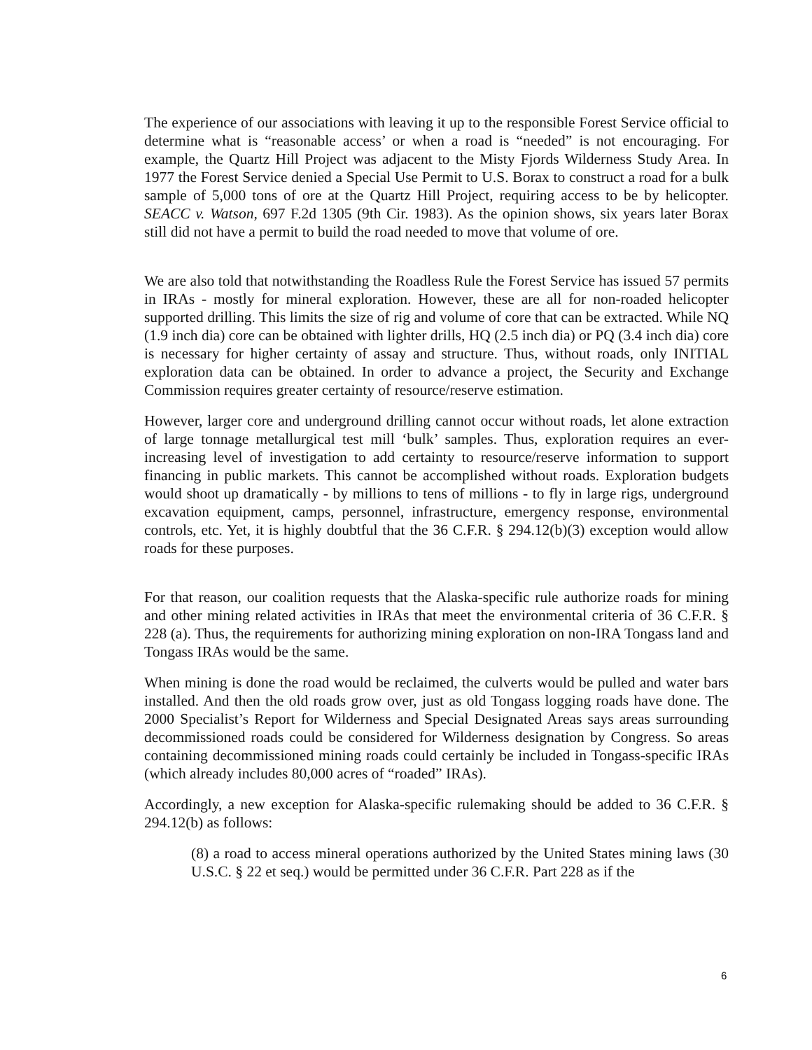The experience of our associations with leaving it up to the responsible Forest Service official to determine what is “reasonable access’ or when a road is “needed” is not encouraging. For example, the Quartz Hill Project was adjacent to the Misty Fjords Wilderness Study Area. In 1977 the Forest Service denied a Special Use Permit to U.S. Borax to construct a road for a bulk sample of 5,000 tons of ore at the Quartz Hill Project, requiring access to be by helicopter. SEACC v. Watson, 697 F.2d 1305 (9th Cir. 1983). As the opinion shows, six years later Borax still did not have a permit to build the road needed to move that volume of ore.
We are also told that notwithstanding the Roadless Rule the Forest Service has issued 57 permits in IRAs - mostly for mineral exploration. However, these are all for non-roaded helicopter supported drilling. This limits the size of rig and volume of core that can be extracted. While NQ (1.9 inch dia) core can be obtained with lighter drills, HQ (2.5 inch dia) or PQ (3.4 inch dia) core is necessary for higher certainty of assay and structure. Thus, without roads, only INITIAL exploration data can be obtained. In order to advance a project, the Security and Exchange Commission requires greater certainty of resource/reserve estimation.
However, larger core and underground drilling cannot occur without roads, let alone extraction of large tonnage metallurgical test mill ‘bulk’ samples. Thus, exploration requires an ever-increasing level of investigation to add certainty to resource/reserve information to support financing in public markets. This cannot be accomplished without roads. Exploration budgets would shoot up dramatically - by millions to tens of millions - to fly in large rigs, underground excavation equipment, camps, personnel, infrastructure, emergency response, environmental controls, etc. Yet, it is highly doubtful that the 36 C.F.R. § 294.12(b)(3) exception would allow roads for these purposes.
For that reason, our coalition requests that the Alaska-specific rule authorize roads for mining and other mining related activities in IRAs that meet the environmental criteria of 36 C.F.R. § 228 (a). Thus, the requirements for authorizing mining exploration on non-IRA Tongass land and Tongass IRAs would be the same.
When mining is done the road would be reclaimed, the culverts would be pulled and water bars installed. And then the old roads grow over, just as old Tongass logging roads have done. The 2000 Specialist’s Report for Wilderness and Special Designated Areas says areas surrounding decommissioned roads could be considered for Wilderness designation by Congress. So areas containing decommissioned mining roads could certainly be included in Tongass-specific IRAs (which already includes 80,000 acres of “roaded” IRAs).
Accordingly, a new exception for Alaska-specific rulemaking should be added to 36 C.F.R. § 294.12(b) as follows:
(8) a road to access mineral operations authorized by the United States mining laws (30 U.S.C. § 22 et seq.) would be permitted under 36 C.F.R. Part 228 as if the
6